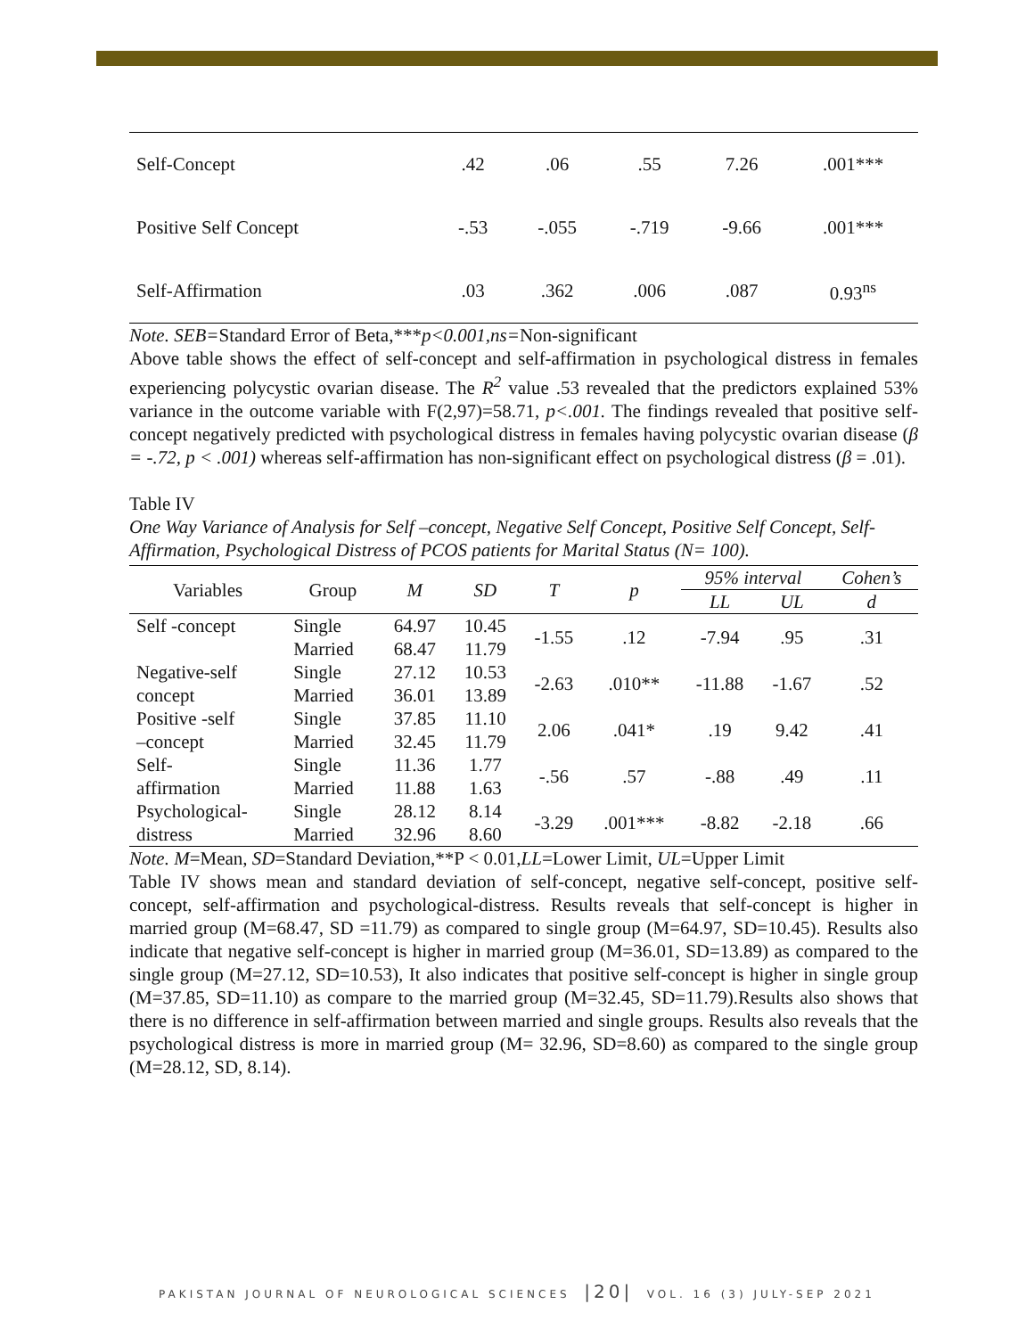| Self-Concept | .42 | .06 | .55 | 7.26 | .001*** |
| Positive Self Concept | -.53 | -.055 | -.719 | -9.66 | .001*** |
| Self-Affirmation | .03 | .362 | .006 | .087 | 0.93<sup>ns</sup> |
Note. SEB=Standard Error of Beta,***p<0.001,ns=Non-significant
Above table shows the effect of self-concept and self-affirmation in psychological distress in females experiencing polycystic ovarian disease. The R<sup>2</sup> value .53 revealed that the predictors explained 53% variance in the outcome variable with F(2,97)=58.71, p<.001. The findings revealed that positive self-concept negatively predicted with psychological distress in females having polycystic ovarian disease (β = -.72, p < .001) whereas self-affirmation has non-significant effect on psychological distress (β = .01).
Table IV
One Way Variance of Analysis for Self –concept, Negative Self Concept, Positive Self Concept, Self-Affirmation, Psychological Distress of PCOS patients for Marital Status (N= 100).
| Variables | Group | M | SD | T | p | 95% interval | | Cohen’s |
| --- | --- | --- | --- | --- | --- | --- | --- | --- |
| | | | | | | LL | UL | d |
| Self -concept | Single | 64.97 | 10.45 | -1.55 | .12 | -7.94 | .95 | .31 |
| | Married | 68.47 | 11.79 | | | | | |
| Negative-self | Single | 27.12 | 10.53 | -2.63 | .010** | -11.88 | -1.67 | .52 |
| concept | Married | 36.01 | 13.89 | | | | | |
| Positive -self | Single | 37.85 | 11.10 | 2.06 | .041* | .19 | 9.42 | .41 |
| –concept | Married | 32.45 | 11.79 | | | | | |
| Self- | Single | 11.36 | 1.77 | -.56 | .57 | -.88 | .49 | .11 |
| affirmation | Married | 11.88 | 1.63 | | | | | |
| Psychological- | Single | 28.12 | 8.14 | -3.29 | .001*** | -8.82 | -2.18 | .66 |
| distress | Married | 32.96 | 8.60 | | | | | |
Note. M=Mean, SD=Standard Deviation,**P < 0.01,LL=Lower Limit, UL=Upper Limit
Table IV shows mean and standard deviation of self-concept, negative self-concept, positive self-concept, self-affirmation and psychological-distress. Results reveals that self-concept is higher in married group (M=68.47, SD =11.79) as compared to single group (M=64.97, SD=10.45). Results also indicate that negative self-concept is higher in married group (M=36.01, SD=13.89) as compared to the single group (M=27.12, SD=10.53), It also indicates that positive self-concept is higher in single group (M=37.85, SD=11.10) as compare to the married group (M=32.45, SD=11.79).Results also shows that there is no difference in self-affirmation between married and single groups. Results also reveals that the psychological distress is more in married group (M= 32.96, SD=8.60) as compared to the single group (M=28.12, SD, 8.14).
PAKISTAN JOURNAL OF NEUROLOGICAL SCIENCES |20| VOL. 16 (3) JULY-SEP 2021